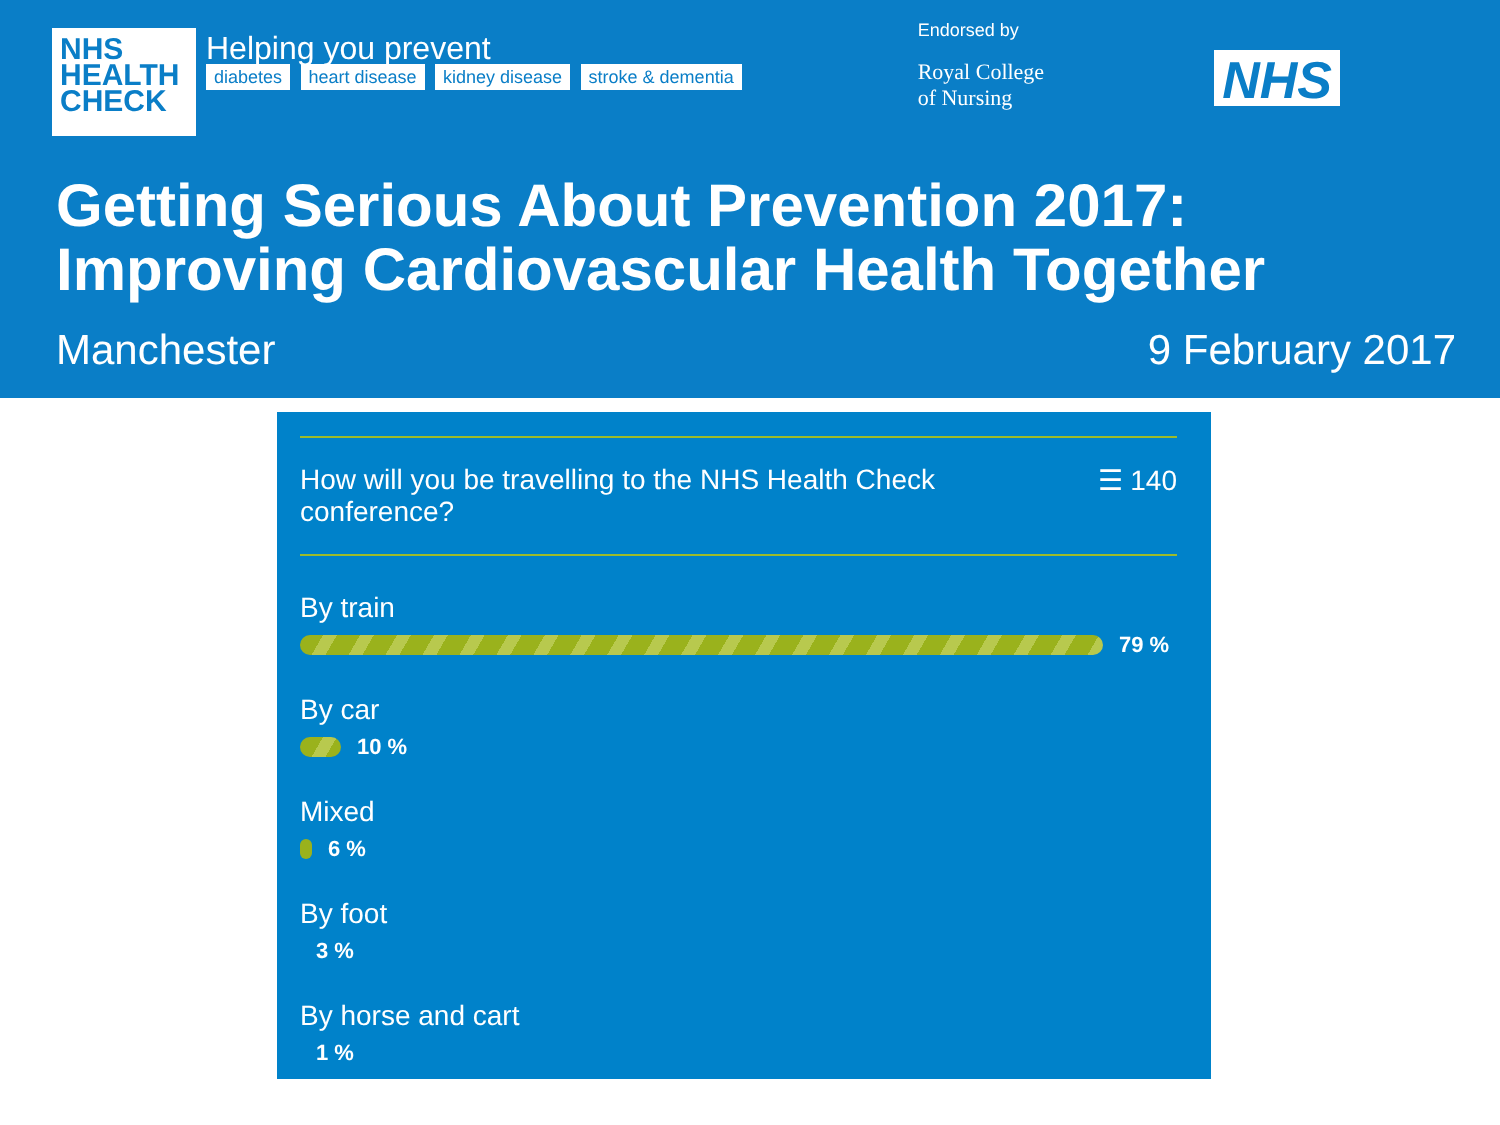NHS
HEALTH
CHECK
Helping you prevent
diabetes heart disease kidney disease stroke & dementia
Endorsed by
Royal College
of Nursing
NHS
Getting Serious About Prevention 2017:
Improving Cardiovascular Health Together
Manchester 9 February 2017
How will you be travelling to the NHS Health Check
conference? ☰ 140
By train
79 %
By car
10 %
Mixed
6 %
By foot
3 %
By horse and cart
1 %